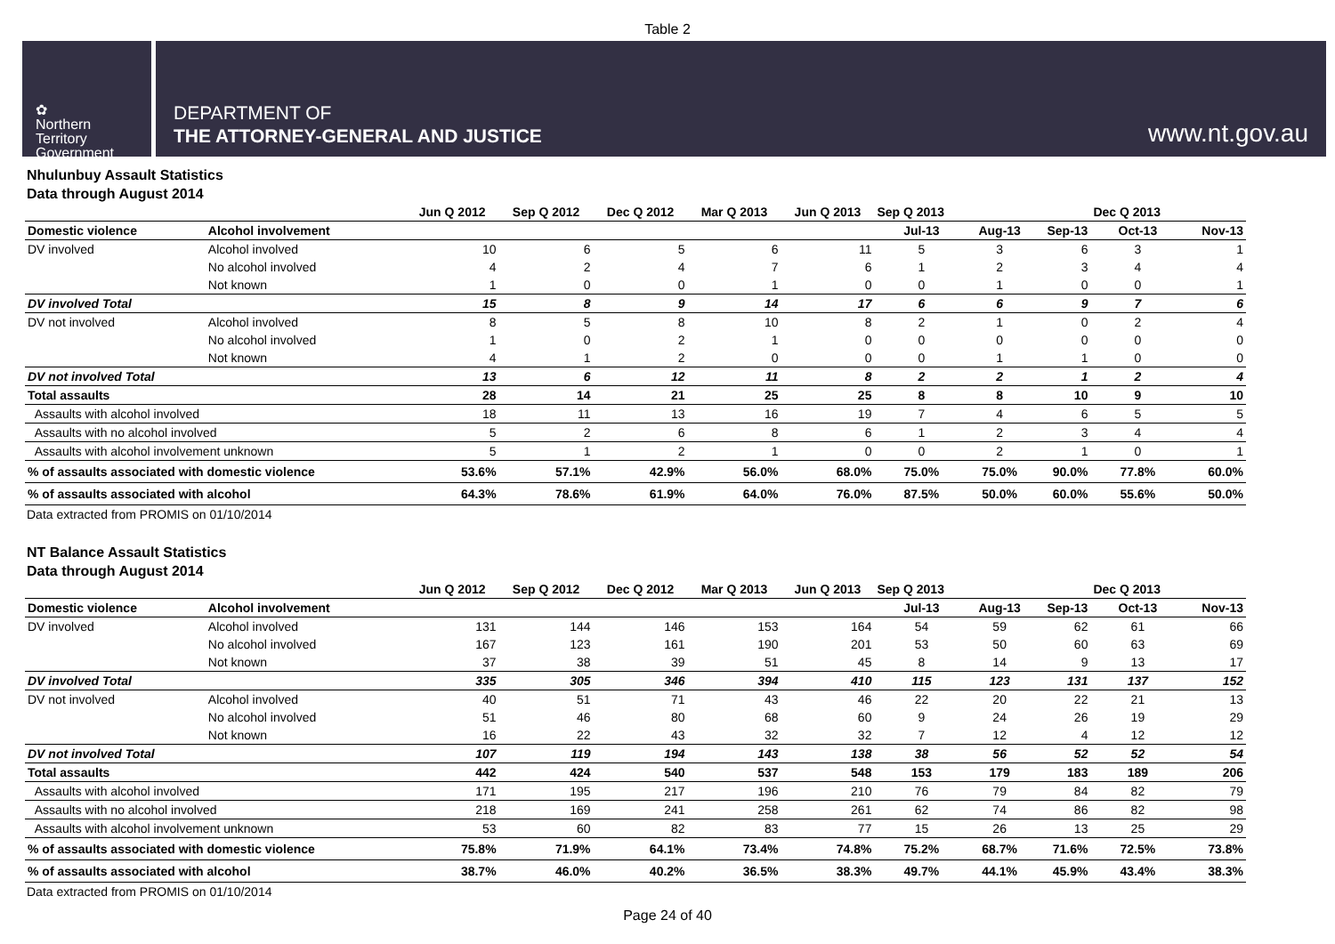Table 2
✿
Northern
Territory
Government
DEPARTMENT OF
THE ATTORNEY-GENERAL AND JUSTICE
www.nt.gov.au
Nhulunbuy Assault Statistics
Data through August 2014
| | | Jun Q 2012 | Sep Q 2012 | Dec Q 2012 | Mar Q 2013 | Jun Q 2013 | Sep Q 2013 | | | Dec Q 2013 | |
| --- | --- | --- | --- | --- | --- | --- | --- | --- | --- | --- | --- |
| Domestic violence | Alcohol involvement | | | | | | Jul-13 | Aug-13 | Sep-13 | Oct-13 | Nov-13 |
| DV involved | Alcohol involved | 10 | 6 | 5 | 6 | 11 | 5 | 3 | 6 | 3 | 1 |
| | No alcohol involved | 4 | 2 | 4 | 7 | 6 | 1 | 2 | 3 | 4 | 4 |
| | Not known | 1 | 0 | 0 | 1 | 0 | 0 | 1 | 0 | 0 | 1 |
| DV involved Total | | 15 | 8 | 9 | 14 | 17 | 6 | 6 | 9 | 7 | 6 |
| DV not involved | Alcohol involved | 8 | 5 | 8 | 10 | 8 | 2 | 1 | 0 | 2 | 4 |
| | No alcohol involved | 1 | 0 | 2 | 1 | 0 | 0 | 0 | 0 | 0 | 0 |
| | Not known | 4 | 1 | 2 | 0 | 0 | 0 | 1 | 1 | 0 | 0 |
| DV not involved Total | | 13 | 6 | 12 | 11 | 8 | 2 | 2 | 1 | 2 | 4 |
| Total assaults | | 28 | 14 | 21 | 25 | 25 | 8 | 8 | 10 | 9 | 10 |
| Assaults with alcohol involved | | 18 | 11 | 13 | 16 | 19 | 7 | 4 | 6 | 5 | 5 |
| Assaults with no alcohol involved | | 5 | 2 | 6 | 8 | 6 | 1 | 2 | 3 | 4 | 4 |
| Assaults with alcohol involvement unknown | | 5 | 1 | 2 | 1 | 0 | 0 | 2 | 1 | 0 | 1 |
| % of assaults associated with domestic violence | | 53.6% | 57.1% | 42.9% | 56.0% | 68.0% | 75.0% | 75.0% | 90.0% | 77.8% | 60.0% |
| % of assaults associated with alcohol | | 64.3% | 78.6% | 61.9% | 64.0% | 76.0% | 87.5% | 50.0% | 60.0% | 55.6% | 50.0% |
Data extracted from PROMIS on 01/10/2014
NT Balance Assault Statistics
Data through August 2014
| | | Jun Q 2012 | Sep Q 2012 | Dec Q 2012 | Mar Q 2013 | Jun Q 2013 | Sep Q 2013 | | | Dec Q 2013 | |
| --- | --- | --- | --- | --- | --- | --- | --- | --- | --- | --- | --- |
| Domestic violence | Alcohol involvement | | | | | | Jul-13 | Aug-13 | Sep-13 | Oct-13 | Nov-13 |
| DV involved | Alcohol involved | 131 | 144 | 146 | 153 | 164 | 54 | 59 | 62 | 61 | 66 |
| | No alcohol involved | 167 | 123 | 161 | 190 | 201 | 53 | 50 | 60 | 63 | 69 |
| | Not known | 37 | 38 | 39 | 51 | 45 | 8 | 14 | 9 | 13 | 17 |
| DV involved Total | | 335 | 305 | 346 | 394 | 410 | 115 | 123 | 131 | 137 | 152 |
| DV not involved | Alcohol involved | 40 | 51 | 71 | 43 | 46 | 22 | 20 | 22 | 21 | 13 |
| | No alcohol involved | 51 | 46 | 80 | 68 | 60 | 9 | 24 | 26 | 19 | 29 |
| | Not known | 16 | 22 | 43 | 32 | 32 | 7 | 12 | 4 | 12 | 12 |
| DV not involved Total | | 107 | 119 | 194 | 143 | 138 | 38 | 56 | 52 | 52 | 54 |
| Total assaults | | 442 | 424 | 540 | 537 | 548 | 153 | 179 | 183 | 189 | 206 |
| Assaults with alcohol involved | | 171 | 195 | 217 | 196 | 210 | 76 | 79 | 84 | 82 | 79 |
| Assaults with no alcohol involved | | 218 | 169 | 241 | 258 | 261 | 62 | 74 | 86 | 82 | 98 |
| Assaults with alcohol involvement unknown | | 53 | 60 | 82 | 83 | 77 | 15 | 26 | 13 | 25 | 29 |
| % of assaults associated with domestic violence | | 75.8% | 71.9% | 64.1% | 73.4% | 74.8% | 75.2% | 68.7% | 71.6% | 72.5% | 73.8% |
| % of assaults associated with alcohol | | 38.7% | 46.0% | 40.2% | 36.5% | 38.3% | 49.7% | 44.1% | 45.9% | 43.4% | 38.3% |
Data extracted from PROMIS on 01/10/2014
Page 24 of 40